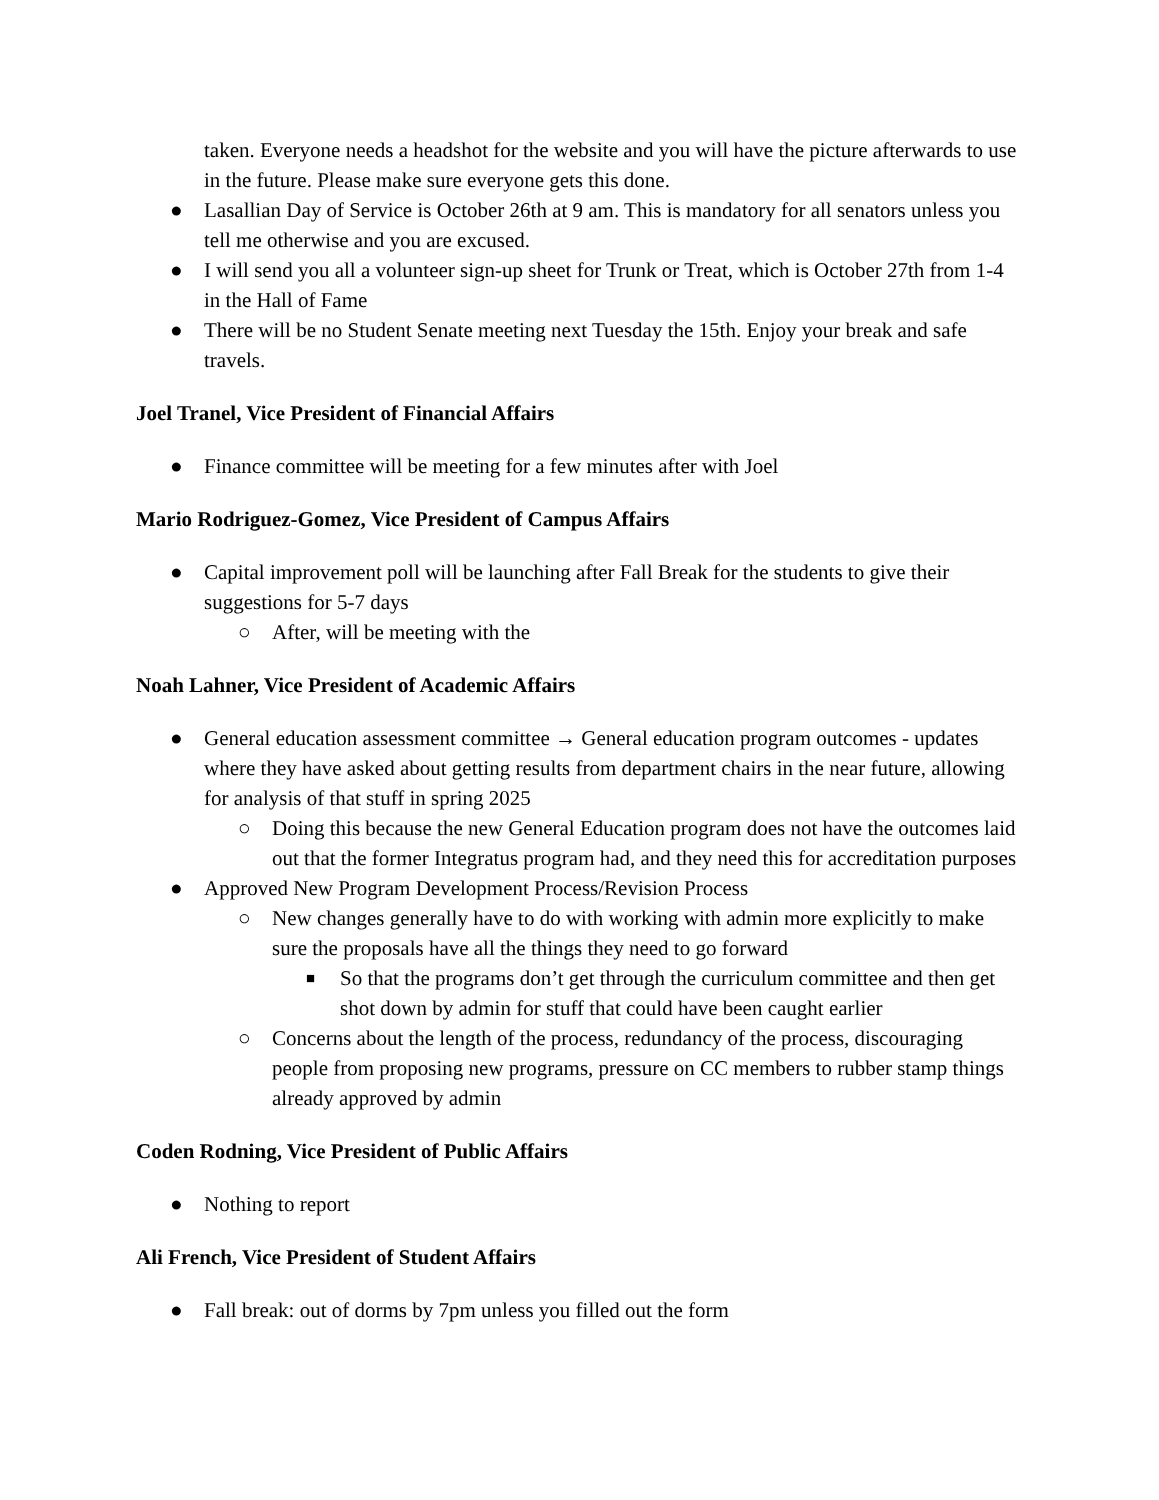taken. Everyone needs a headshot for the website and you will have the picture afterwards to use in the future. Please make sure everyone gets this done.
● Lasallian Day of Service is October 26th at 9 am. This is mandatory for all senators unless you tell me otherwise and you are excused.
● I will send you all a volunteer sign-up sheet for Trunk or Treat, which is October 27th from 1-4 in the Hall of Fame
● There will be no Student Senate meeting next Tuesday the 15th. Enjoy your break and safe travels.
Joel Tranel, Vice President of Financial Affairs
● Finance committee will be meeting for a few minutes after with Joel
Mario Rodriguez-Gomez, Vice President of Campus Affairs
● Capital improvement poll will be launching after Fall Break for the students to give their suggestions for 5-7 days
○ After, will be meeting with the
Noah Lahner, Vice President of Academic Affairs
● General education assessment committee → General education program outcomes - updates where they have asked about getting results from department chairs in the near future, allowing for analysis of that stuff in spring 2025
○ Doing this because the new General Education program does not have the outcomes laid out that the former Integratus program had, and they need this for accreditation purposes
● Approved New Program Development Process/Revision Process
○ New changes generally have to do with working with admin more explicitly to make sure the proposals have all the things they need to go forward
■ So that the programs don’t get through the curriculum committee and then get shot down by admin for stuff that could have been caught earlier
○ Concerns about the length of the process, redundancy of the process, discouraging people from proposing new programs, pressure on CC members to rubber stamp things already approved by admin
Coden Rodning, Vice President of Public Affairs
● Nothing to report
Ali French, Vice President of Student Affairs
● Fall break: out of dorms by 7pm unless you filled out the form